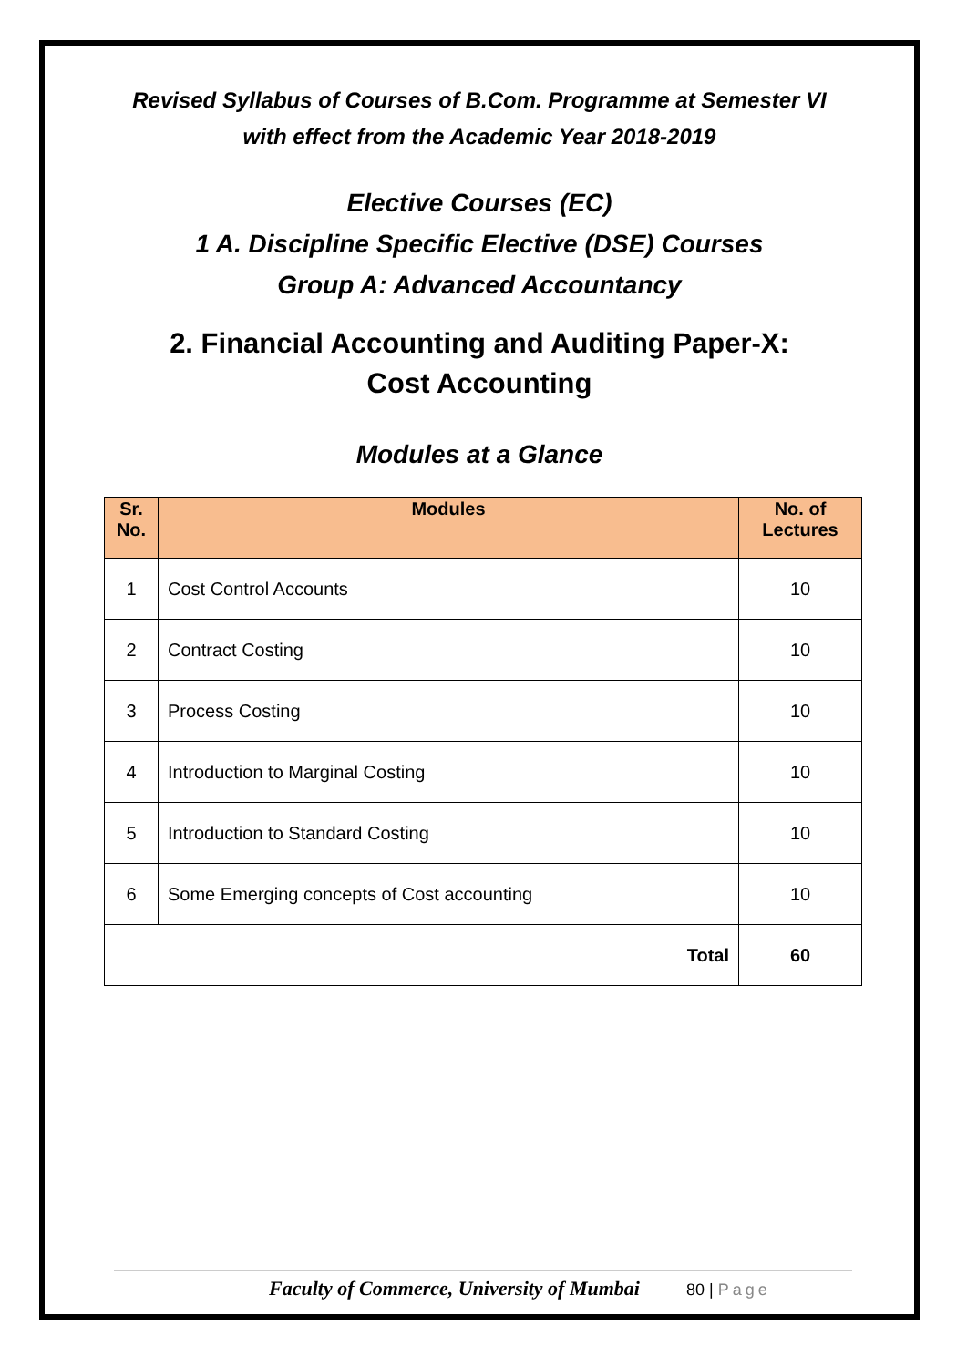Revised Syllabus of Courses of B.Com. Programme at Semester VI
with effect from the Academic Year 2018-2019
Elective Courses (EC)
1 A. Discipline Specific Elective (DSE) Courses
Group A: Advanced Accountancy
2. Financial Accounting and Auditing Paper-X:
Cost Accounting
Modules at a Glance
| Sr. No. | Modules | No. of Lectures |
| --- | --- | --- |
| 1 | Cost Control Accounts | 10 |
| 2 | Contract Costing | 10 |
| 3 | Process Costing | 10 |
| 4 | Introduction to Marginal Costing | 10 |
| 5 | Introduction to Standard Costing | 10 |
| 6 | Some Emerging concepts of Cost accounting | 10 |
| Total | | 60 |
Faculty of Commerce, University of Mumbai 80 | Page